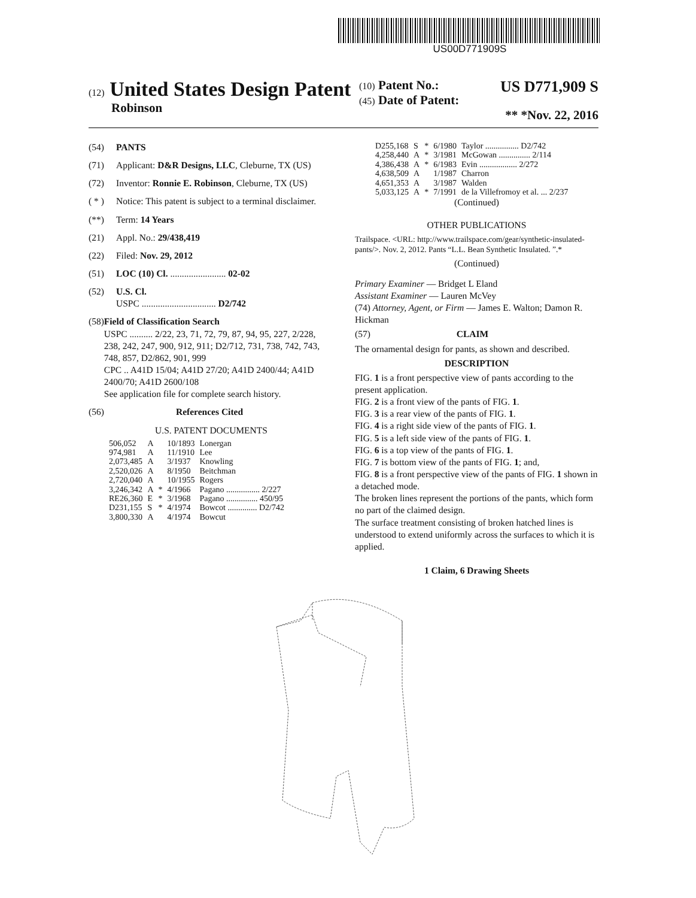US00D771909S
(12) United States Design Patent
Robinson
(10) Patent No.: US D771,909 S
(45) Date of Patent: ** *Nov. 22, 2016
(54) PANTS
(71) Applicant: D&R Designs, LLC, Cleburne, TX (US)
(72) Inventor: Ronnie E. Robinson, Cleburne, TX (US)
( * ) Notice: This patent is subject to a terminal disclaimer.
(**) Term: 14 Years
(21) Appl. No.: 29/438,419
(22) Filed: Nov. 29, 2012
(51) LOC (10) Cl. ........................ 02-02
(52) U.S. Cl.
USPC ................................ D2/742
(58) Field of Classification Search
USPC .......... 2/22, 23, 71, 72, 79, 87, 94, 95, 227, 2/228, 238, 242, 247, 900, 912, 911; D2/712, 731, 738, 742, 743, 748, 857, D2/862, 901, 999
CPC .. A41D 15/04; A41D 27/20; A41D 2400/44; A41D 2400/70; A41D 2600/108
See application file for complete search history.
(56) References Cited
U.S. PATENT DOCUMENTS
| 506,052 | A | | 10/1893 | Lonergan |
| 974,981 | A | | 11/1910 | Lee |
| 2,073,485 | A | | 3/1937 | Knowling |
| 2,520,026 | A | | 8/1950 | Beitchman |
| 2,720,040 | A | | 10/1955 | Rogers |
| 3,246,342 | A | * | 4/1966 | Pagano ................ 2/227 |
| RE26,360 | E | * | 3/1968 | Pagano ............... 450/95 |
| D231,155 | S | * | 4/1974 | Bowcot .............. D2/742 |
| 3,800,330 | A | | 4/1974 | Bowcut |
| D255,168 | S | * | 6/1980 | Taylor ................ D2/742 |
| 4,258,440 | A | * | 3/1981 | McGowan ............... 2/114 |
| 4,386,438 | A | * | 6/1983 | Evin .................. 2/272 |
| 4,638,509 | A | | 1/1987 | Charron |
| 4,651,353 | A | | 3/1987 | Walden |
| 5,033,125 | A | * | 7/1991 | de la Villefromoy et al. ... 2/237 |
(Continued)
OTHER PUBLICATIONS
Trailspace. <URL: http://www.trailspace.com/gear/synthetic-insulated-pants/>. Nov. 2, 2012. Pants “L.L. Bean Synthetic Insulated. ”.*
(Continued)
Primary Examiner — Bridget L Eland
Assistant Examiner — Lauren McVey
(74) Attorney, Agent, or Firm — James E. Walton; Damon R. Hickman
(57) CLAIM
The ornamental design for pants, as shown and described.
DESCRIPTION
FIG. 1 is a front perspective view of pants according to the present application.
FIG. 2 is a front view of the pants of FIG. 1.
FIG. 3 is a rear view of the pants of FIG. 1.
FIG. 4 is a right side view of the pants of FIG. 1.
FIG. 5 is a left side view of the pants of FIG. 1.
FIG. 6 is a top view of the pants of FIG. 1.
FIG. 7 is bottom view of the pants of FIG. 1; and,
FIG. 8 is a front perspective view of the pants of FIG. 1 shown in a detached mode.
The broken lines represent the portions of the pants, which form no part of the claimed design.
The surface treatment consisting of broken hatched lines is understood to extend uniformly across the surfaces to which it is applied.
1 Claim, 6 Drawing Sheets